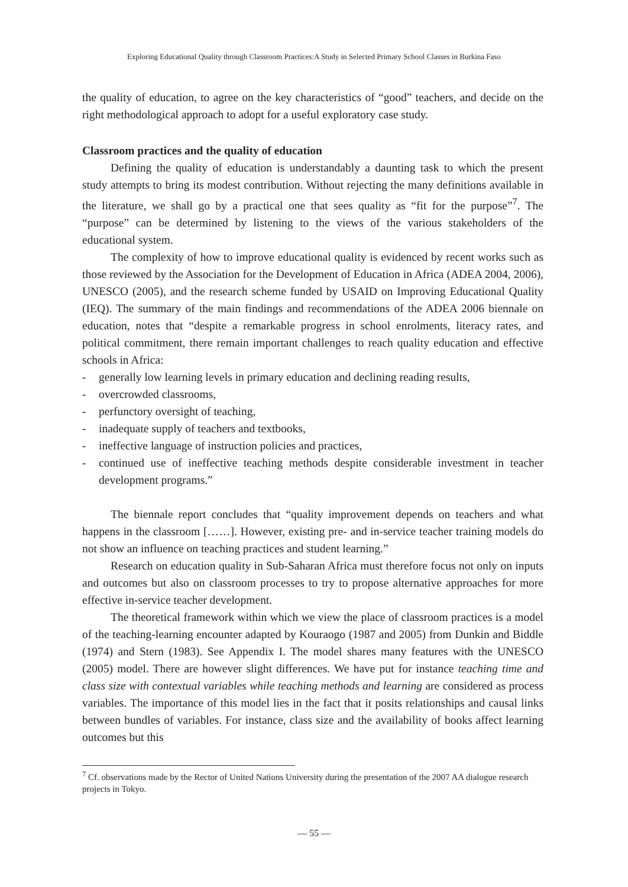Exploring Educational Quality through Classroom Practices:A Study in Selected Primary School Classes in Burkina Faso
the quality of education, to agree on the key characteristics of “good” teachers, and decide on the right methodological approach to adopt for a useful exploratory case study.
Classroom practices and the quality of education
Defining the quality of education is understandably a daunting task to which the present study attempts to bring its modest contribution. Without rejecting the many definitions available in the literature, we shall go by a practical one that sees quality as “fit for the purpose”<sup>7</sup>. The “purpose” can be determined by listening to the views of the various stakeholders of the educational system.
The complexity of how to improve educational quality is evidenced by recent works such as those reviewed by the Association for the Development of Education in Africa (ADEA 2004, 2006), UNESCO (2005), and the research scheme funded by USAID on Improving Educational Quality (IEQ). The summary of the main findings and recommendations of the ADEA 2006 biennale on education, notes that “despite a remarkable progress in school enrolments, literacy rates, and political commitment, there remain important challenges to reach quality education and effective schools in Africa:
- generally low learning levels in primary education and declining reading results,
- overcrowded classrooms,
- perfunctory oversight of teaching,
- inadequate supply of teachers and textbooks,
- ineffective language of instruction policies and practices,
- continued use of ineffective teaching methods despite considerable investment in teacher development programs.”
The biennale report concludes that “quality improvement depends on teachers and what happens in the classroom [……]. However, existing pre- and in-service teacher training models do not show an influence on teaching practices and student learning.”
Research on education quality in Sub-Saharan Africa must therefore focus not only on inputs and outcomes but also on classroom processes to try to propose alternative approaches for more effective in-service teacher development.
The theoretical framework within which we view the place of classroom practices is a model of the teaching-learning encounter adapted by Kouraogo (1987 and 2005) from Dunkin and Biddle (1974) and Stern (1983). See Appendix I. The model shares many features with the UNESCO (2005) model. There are however slight differences. We have put for instance teaching time and class size with contextual variables while teaching methods and learning are considered as process variables. The importance of this model lies in the fact that it posits relationships and causal links between bundles of variables. For instance, class size and the availability of books affect learning outcomes but this
<sup>7</sup> Cf. observations made by the Rector of United Nations University during the presentation of the 2007 AA dialogue research projects in Tokyo.
— 55 —